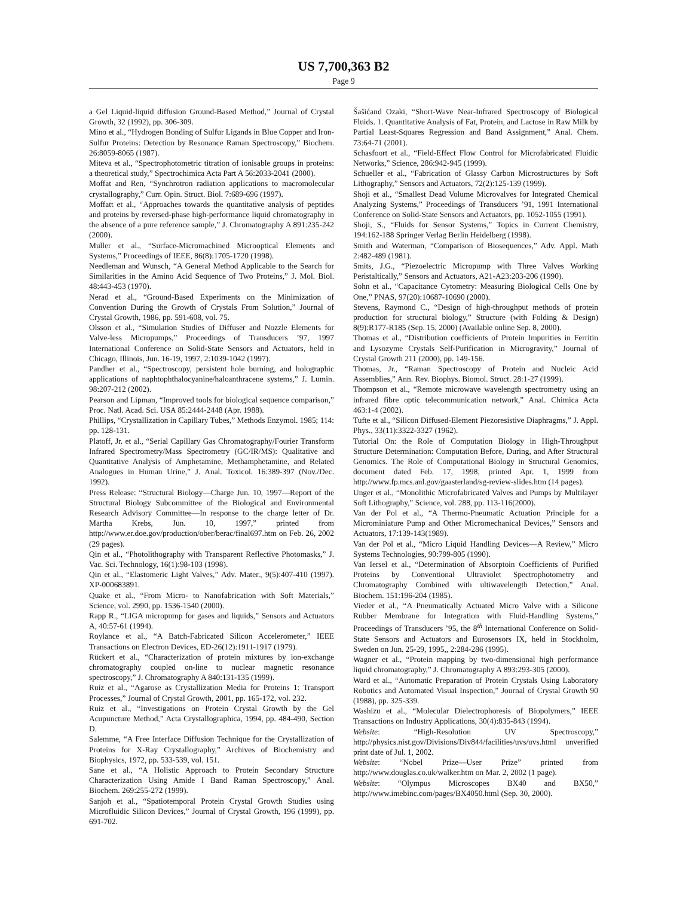US 7,700,363 B2
Page 9
a Gel Liquid-liquid diffusion Ground-Based Method,” Journal of Crystal Growth, 32 (1992), pp. 306-309.
Mino et al., “Hydrogen Bonding of Sulfur Ligands in Blue Copper and Iron-Sulfur Proteins: Detection by Resonance Raman Spectroscopy,” Biochem. 26:8059-8065 (1987).
Miteva et al., “Spectrophotometric titration of ionisable groups in proteins: a theoretical study,” Spectrochimica Acta Part A 56:2033-2041 (2000).
Moffat and Ren, “Synchrotron radiation applications to macromolecular crystallography,” Curr. Opin. Struct. Biol. 7:689-696 (1997).
Moffatt et al., “Approaches towards the quantitative analysis of peptides and proteins by reversed-phase high-performance liquid chromatography in the absence of a pure reference sample,” J. Chromatography A 891:235-242 (2000).
Muller et al., “Surface-Micromachined Microoptical Elements and Systems,” Proceedings of IEEE, 86(8):1705-1720 (1998).
Needleman and Wunsch, “A General Method Applicable to the Search for Similarities in the Amino Acid Sequence of Two Proteins,” J. Mol. Biol. 48:443-453 (1970).
Nerad et al., “Ground-Based Experiments on the Minimization of Convention During the Growth of Crystals From Solution,” Journal of Crystal Growth, 1986, pp. 591-608, vol. 75.
Olsson et al., “Simulation Studies of Diffuser and Nozzle Elements for Valve-less Micropumps,” Proceedings of Transducers ’97, 1997 International Conference on Solid-State Sensors and Actuators, held in Chicago, Illinois, Jun. 16-19, 1997, 2:1039-1042 (1997).
Pandher et al., “Spectroscopy, persistent hole burning, and holographic applications of naphtophthalocyanine/haloanthracene systems,” J. Lumin. 98:207-212 (2002).
Pearson and Lipman, “Improved tools for biological sequence comparison,” Proc. Natl. Acad. Sci. USA 85:2444-2448 (Apr. 1988).
Phillips, “Crystallization in Capillary Tubes,” Methods Enzymol. 1985; 114: pp. 128-131.
Platoff, Jr. et al., “Serial Capillary Gas Chromatography/Fourier Transform Infrared Spectrometry/Mass Spectrometry (GC/IR/MS): Qualitative and Quantitative Analysis of Amphetamine, Methamphetamine, and Related Analogues in Human Urine,” J. Anal. Toxicol. 16:389-397 (Nov./Dec. 1992).
Press Release: “Structural Biology—Charge Jun. 10, 1997—Report of the Structural Biology Subcommittee of the Biological and Environmental Research Advisory Committee—In response to the charge letter of Dr. Martha Krebs, Jun. 10, 1997,” printed from http://www.er.doe.gov/production/ober/berac/final697.htm on Feb. 26, 2002 (29 pages).
Qin et al., “Photolithography with Transparent Reflective Photomasks,” J. Vac. Sci. Technology, 16(1):98-103 (1998).
Qin et al., “Elastomeric Light Valves,” Adv. Mater., 9(5):407-410 (1997). XP-000683891.
Quake et al., “From Micro- to Nanofabrication with Soft Materials,” Science, vol. 2990, pp. 1536-1540 (2000).
Rapp R., “LIGA micropump for gases and liquids,” Sensors and Actuators A, 40:57-61 (1994).
Roylance et al., “A Batch-Fabricated Silicon Accelerometer,” IEEE Transactions on Electron Devices, ED-26(12):1911-1917 (1979).
Rückert et al., “Characterization of protein mixtures by ion-exchange chromatography coupled on-line to nuclear magnetic resonance spectroscopy,” J. Chromatography A 840:131-135 (1999).
Ruiz et al., “Agarose as Crystallization Media for Proteins 1: Transport Processes,” Journal of Crystal Growth, 2001, pp. 165-172, vol. 232.
Ruiz et al., “Investigations on Protein Crystal Growth by the Gel Acupuncture Method,” Acta Crystallographica, 1994, pp. 484-490, Section D.
Salemme, “A Free Interface Diffusion Technique for the Crystallization of Proteins for X-Ray Crystallography,” Archives of Biochemistry and Biophysics, 1972, pp. 533-539, vol. 151.
Sane et al., “A Holistic Approach to Protein Secondary Structure Characterization Using Amide I Band Raman Spectroscopy,” Anal. Biochem. 269:255-272 (1999).
Sanjoh et al., “Spatiotemporal Protein Crystal Growth Studies using Microfluidic Silicon Devices,” Journal of Crystal Growth, 196 (1999), pp. 691-702.
Šašićand Ozaki, “Short-Wave Near-Infrared Spectroscopy of Biological Fluids. 1. Quantitative Analysis of Fat, Protein, and Lactose in Raw Milk by Partial Least-Squares Regression and Band Assignment,” Anal. Chem. 73:64-71 (2001).
Schasfoort et al., “Field-Effect Flow Control for Microfabricated Fluidic Networks,” Science, 286:942-945 (1999).
Schueller et al., “Fabrication of Glassy Carbon Microstructures by Soft Lithography,” Sensors and Actuators, 72(2):125-139 (1999).
Shoji et al., “Smallest Dead Volume Microvalves for Integrated Chemical Analyzing Systems,” Proceedings of Transducers ’91, 1991 International Conference on Solid-State Sensors and Actuators, pp. 1052-1055 (1991).
Shoji, S., “Fluids for Sensor Systems,” Topics in Current Chemistry, 194:162-188 Springer Verlag Berlin Heidelberg (1998).
Smith and Waterman, “Comparison of Biosequences,” Adv. Appl. Math 2:482-489 (1981).
Smits, J.G., “Piezoelectric Micropump with Three Valves Working Peristaltically,” Sensors and Actuators, A21-A23:203-206 (1990).
Sohn et al., “Capacitance Cytometry: Measuring Biological Cells One by One,” PNAS, 97(20):10687-10690 (2000).
Stevens, Raymond C., “Design of high-throughput methods of protein production for structural biology,” Structure (with Folding & Design) 8(9):R177-R185 (Sep. 15, 2000) (Available online Sep. 8, 2000).
Thomas et al., “Distribution coefficients of Protein Impurities in Ferritin and Lysozyme Crystals Self-Purification in Microgravity,” Journal of Crystal Growth 211 (2000), pp. 149-156.
Thomas, Jr., “Raman Spectroscopy of Protein and Nucleic Acid Assemblies,” Ann. Rev. Biophys. Biomol. Struct. 28:1-27 (1999).
Thompson et al., “Remote microwave wavelength spectrometry using an infrared fibre optic telecommunication network,” Anal. Chimica Acta 463:1-4 (2002).
Tufte et al., “Silicon Diffused-Element Piezoresistive Diaphragms,” J. Appl. Phys., 33(11):3322-3327 (1962).
Tutorial On: the Role of Computation Biology in High-Throughput Structure Determination: Computation Before, During, and After Structural Genomics. The Role of Computational Biology in Structural Genomics, document dated Feb. 17, 1998, printed Apr. 1, 1999 from http://www.fp.mcs.anl.gov/gaasterland/sg-review-slides.htm (14 pages).
Unger et al., “Monolithic Microfabricated Valves and Pumps by Multilayer Soft Lithography,” Science, vol. 288, pp. 113-116(2000).
Van der Pol et al., “A Thermo-Pneumatic Actuation Principle for a Microminiature Pump and Other Micromechanical Devices,” Sensors and Actuators, 17:139-143(1989).
Van der Pol et al., “Micro Liquid Handling Devices—A Review,” Micro Systems Technologies, 90:799-805 (1990).
Van Iersel et al., “Determination of Absorptoin Coefficients of Purified Proteins by Conventional Ultraviolet Spectrophotometry and Chromatography Combined with ultiwavelength Detection,” Anal. Biochem. 151:196-204 (1985).
Vieder et al., “A Pneumatically Actuated Micro Valve with a Silicone Rubber Membrane for Integration with Fluid-Handling Systems,” Proceedings of Transducers ’95, the 8<sup>th</sup> International Conference on Solid-State Sensors and Actuators and Eurosensors IX, held in Stockholm, Sweden on Jun. 25-29, 1995,, 2:284-286 (1995).
Wagner et al., “Protein mapping by two-dimensional high performance liquid chromatography,” J. Chromatography A 893:293-305 (2000).
Ward et al., “Automatic Preparation of Protein Crystals Using Laboratory Robotics and Automated Visual Inspection,” Journal of Crystal Growth 90 (1988), pp. 325-339.
Washizu et al., “Molecular Dielectrophoresis of Biopolymers,” IEEE Transactions on Industry Applications, 30(4):835-843 (1994).
Website: “High-Resolution UV Spectroscopy,” http://physics.nist.gov/Divisions/Div844/facilities/uvs/uvs.html unverified print date of Jul. 1, 2002.
Website: “Nobel Prize—User Prize” printed from http://www.douglas.co.uk/walker.htm on Mar. 2, 2002 (1 page).
Website: “Olympus Microscopes BX40 and BX50,” http://www.imebinc.com/pages/BX4050.html (Sep. 30, 2000).